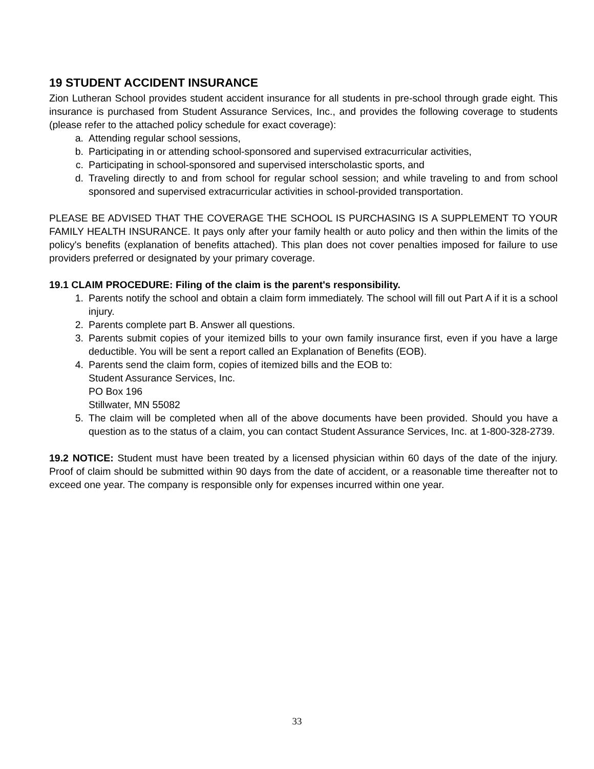19 STUDENT ACCIDENT INSURANCE
Zion Lutheran School provides student accident insurance for all students in pre-school through grade eight. This insurance is purchased from Student Assurance Services, Inc., and provides the following coverage to students (please refer to the attached policy schedule for exact coverage):
a. Attending regular school sessions,
b. Participating in or attending school-sponsored and supervised extracurricular activities,
c. Participating in school-sponsored and supervised interscholastic sports, and
d. Traveling directly to and from school for regular school session; and while traveling to and from school sponsored and supervised extracurricular activities in school-provided transportation.
PLEASE BE ADVISED THAT THE COVERAGE THE SCHOOL IS PURCHASING IS A SUPPLEMENT TO YOUR FAMILY HEALTH INSURANCE. It pays only after your family health or auto policy and then within the limits of the policy's benefits (explanation of benefits attached). This plan does not cover penalties imposed for failure to use providers preferred or designated by your primary coverage.
19.1 CLAIM PROCEDURE: Filing of the claim is the parent's responsibility.
1. Parents notify the school and obtain a claim form immediately. The school will fill out Part A if it is a school injury.
2. Parents complete part B. Answer all questions.
3. Parents submit copies of your itemized bills to your own family insurance first, even if you have a large deductible. You will be sent a report called an Explanation of Benefits (EOB).
4. Parents send the claim form, copies of itemized bills and the EOB to:
Student Assurance Services, Inc.
PO Box 196
Stillwater, MN 55082
5. The claim will be completed when all of the above documents have been provided. Should you have a question as to the status of a claim, you can contact Student Assurance Services, Inc. at 1-800-328-2739.
19.2 NOTICE: Student must have been treated by a licensed physician within 60 days of the date of the injury. Proof of claim should be submitted within 90 days from the date of accident, or a reasonable time thereafter not to exceed one year. The company is responsible only for expenses incurred within one year.
33